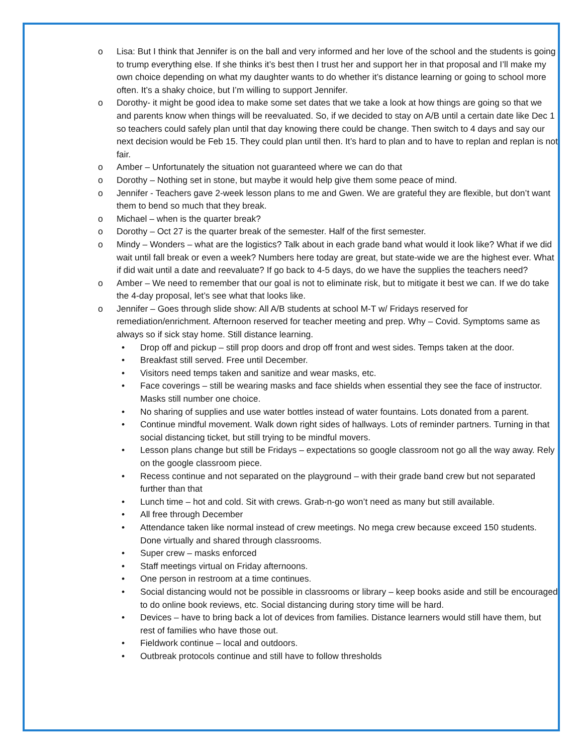o Lisa: But I think that Jennifer is on the ball and very informed and her love of the school and the students is going to trump everything else. If she thinks it’s best then I trust her and support her in that proposal and I’ll make my own choice depending on what my daughter wants to do whether it’s distance learning or going to school more often. It’s a shaky choice, but I’m willing to support Jennifer.
o Dorothy- it might be good idea to make some set dates that we take a look at how things are going so that we and parents know when things will be reevaluated. So, if we decided to stay on A/B until a certain date like Dec 1 so teachers could safely plan until that day knowing there could be change. Then switch to 4 days and say our next decision would be Feb 15. They could plan until then. It’s hard to plan and to have to replan and replan is not fair.
o Amber – Unfortunately the situation not guaranteed where we can do that
o Dorothy – Nothing set in stone, but maybe it would help give them some peace of mind.
o Jennifer - Teachers gave 2-week lesson plans to me and Gwen. We are grateful they are flexible, but don’t want them to bend so much that they break.
o Michael – when is the quarter break?
o Dorothy – Oct 27 is the quarter break of the semester. Half of the first semester.
o Mindy – Wonders – what are the logistics? Talk about in each grade band what would it look like? What if we did wait until fall break or even a week? Numbers here today are great, but state-wide we are the highest ever. What if did wait until a date and reevaluate? If go back to 4-5 days, do we have the supplies the teachers need?
o Amber – We need to remember that our goal is not to eliminate risk, but to mitigate it best we can. If we do take the 4-day proposal, let’s see what that looks like.
o Jennifer – Goes through slide show: All A/B students at school M-T w/ Fridays reserved for remediation/enrichment. Afternoon reserved for teacher meeting and prep. Why – Covid. Symptoms same as always so if sick stay home. Still distance learning.
• Drop off and pickup – still prop doors and drop off front and west sides. Temps taken at the door.
• Breakfast still served. Free until December.
• Visitors need temps taken and sanitize and wear masks, etc.
• Face coverings – still be wearing masks and face shields when essential they see the face of instructor. Masks still number one choice.
• No sharing of supplies and use water bottles instead of water fountains. Lots donated from a parent.
• Continue mindful movement. Walk down right sides of hallways. Lots of reminder partners. Turning in that social distancing ticket, but still trying to be mindful movers.
• Lesson plans change but still be Fridays – expectations so google classroom not go all the way away. Rely on the google classroom piece.
• Recess continue and not separated on the playground – with their grade band crew but not separated further than that
• Lunch time – hot and cold. Sit with crews. Grab-n-go won’t need as many but still available.
• All free through December
• Attendance taken like normal instead of crew meetings. No mega crew because exceed 150 students. Done virtually and shared through classrooms.
• Super crew – masks enforced
• Staff meetings virtual on Friday afternoons.
• One person in restroom at a time continues.
• Social distancing would not be possible in classrooms or library – keep books aside and still be encouraged to do online book reviews, etc. Social distancing during story time will be hard.
• Devices – have to bring back a lot of devices from families. Distance learners would still have them, but rest of families who have those out.
• Fieldwork continue – local and outdoors.
• Outbreak protocols continue and still have to follow thresholds